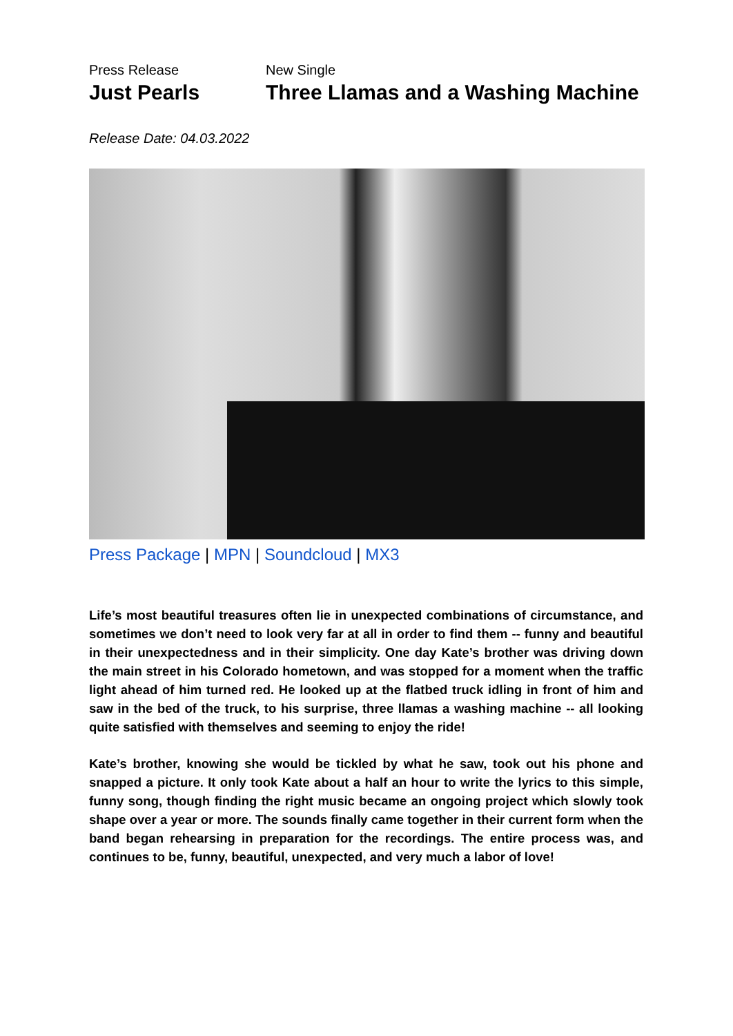Press Release
Just Pearls
New Single
Three Llamas and a Washing Machine
Release Date: 04.03.2022
Press Package | MPN | Soundcloud | MX3
Life’s most beautiful treasures often lie in unexpected combinations of circumstance, and sometimes we don’t need to look very far at all in order to find them -- funny and beautiful in their unexpectedness and in their simplicity. One day Kate’s brother was driving down the main street in his Colorado hometown, and was stopped for a moment when the traffic light ahead of him turned red. He looked up at the flatbed truck idling in front of him and saw in the bed of the truck, to his surprise, three llamas a washing machine -- all looking quite satisfied with themselves and seeming to enjoy the ride!
Kate’s brother, knowing she would be tickled by what he saw, took out his phone and snapped a picture. It only took Kate about a half an hour to write the lyrics to this simple, funny song, though finding the right music became an ongoing project which slowly took shape over a year or more. The sounds finally came together in their current form when the band began rehearsing in preparation for the recordings. The entire process was, and continues to be, funny, beautiful, unexpected, and very much a labor of love!